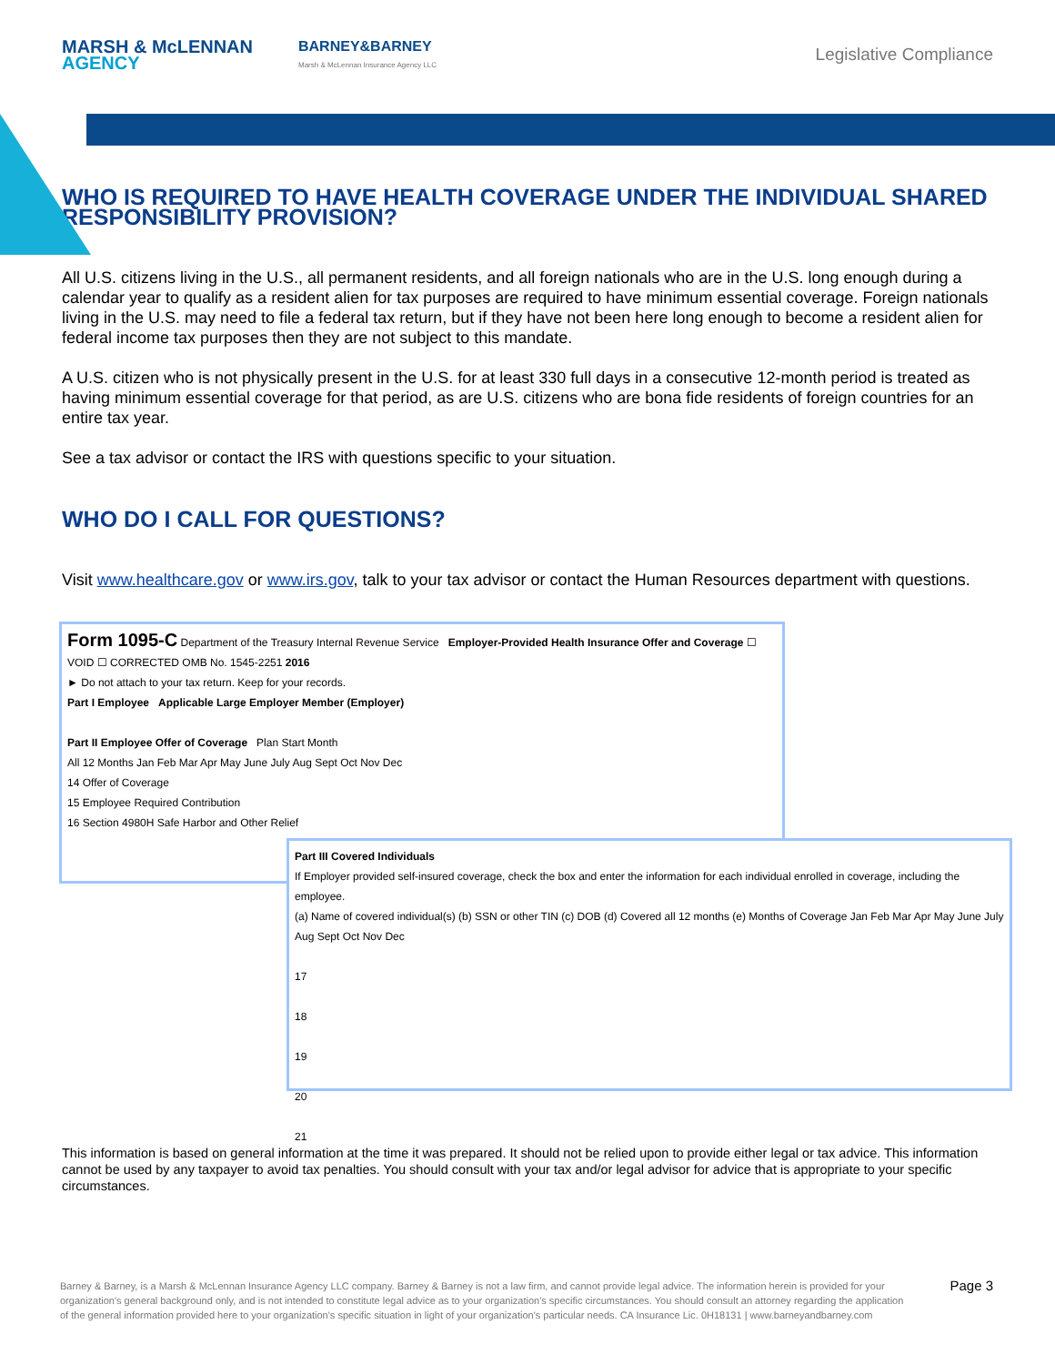MARSH & McLENNAN
AGENCY
BARNEY&BARNEY
Marsh & McLennan Insurance Agency LLC
Legislative Compliance
WHO IS REQUIRED TO HAVE HEALTH COVERAGE UNDER THE INDIVIDUAL SHARED RESPONSIBILITY PROVISION?
All U.S. citizens living in the U.S., all permanent residents, and all foreign nationals who are in the U.S. long enough during a calendar year to qualify as a resident alien for tax purposes are required to have minimum essential coverage. Foreign nationals living in the U.S. may need to file a federal tax return, but if they have not been here long enough to become a resident alien for federal income tax purposes then they are not subject to this mandate.
A U.S. citizen who is not physically present in the U.S. for at least 330 full days in a consecutive 12-month period is treated as having minimum essential coverage for that period, as are U.S. citizens who are bona fide residents of foreign countries for an entire tax year.
See a tax advisor or contact the IRS with questions specific to your situation.
WHO DO I CALL FOR QUESTIONS?
Visit www.healthcare.gov or www.irs.gov, talk to your tax advisor or contact the Human Resources department with questions.
Form 1095-C Department of the Treasury Internal Revenue Service Employer-Provided Health Insurance Offer and Coverage ☐ VOID ☐ CORRECTED OMB No. 1545-2251 2016
► Do not attach to your tax return. Keep for your records.
Part I Employee Applicable Large Employer Member (Employer)
Part II Employee Offer of Coverage Plan Start Month
All 12 Months Jan Feb Mar Apr May June July Aug Sept Oct Nov Dec
14 Offer of Coverage
15 Employee Required Contribution
16 Section 4980H Safe Harbor and Other Relief
Part III Covered Individuals
If Employer provided self-insured coverage, check the box and enter the information for each individual enrolled in coverage, including the employee.
(a) Name of covered individual(s) (b) SSN or other TIN (c) DOB (d) Covered all 12 months (e) Months of Coverage Jan Feb Mar Apr May June July Aug Sept Oct Nov Dec
17
18
19
20
21
This information is based on general information at the time it was prepared. It should not be relied upon to provide either legal or tax advice. This information cannot be used by any taxpayer to avoid tax penalties. You should consult with your tax and/or legal advisor for advice that is appropriate to your specific circumstances.
Barney & Barney, is a Marsh & McLennan Insurance Agency LLC company. Barney & Barney is not a law firm, and cannot provide legal advice. The information herein is provided for your organization's general background only, and is not intended to constitute legal advice as to your organization's specific circumstances. You should consult an attorney regarding the application of the general information provided here to your organization's specific situation in light of your organization's particular needs. CA Insurance Lic. 0H18131 | www.barneyandbarney.com
Page 3